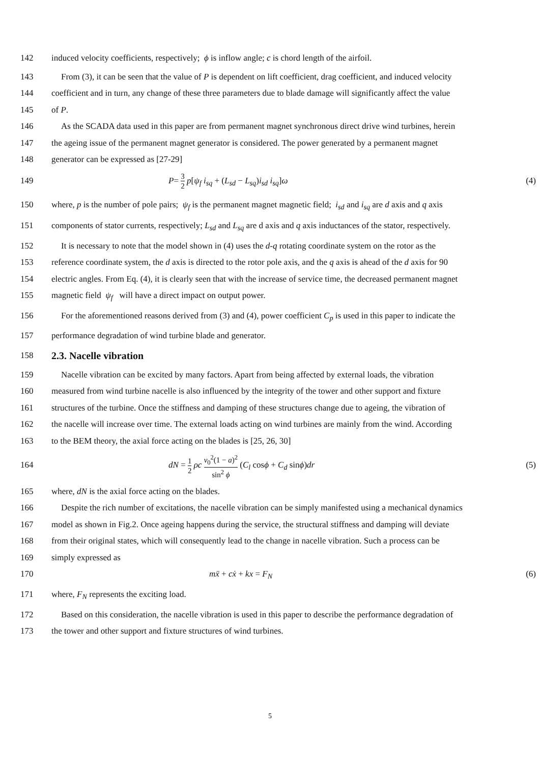142 induced velocity coefficients, respectively; ϕ is inflow angle; c is chord length of the airfoil.
143 From (3), it can be seen that the value of P is dependent on lift coefficient, drag coefficient, and induced velocity
144 coefficient and in turn, any change of these three parameters due to blade damage will significantly affect the value
145 of P.
146 As the SCADA data used in this paper are from permanent magnet synchronous direct drive wind turbines, herein
147 the ageing issue of the permanent magnet generator is considered. The power generated by a permanent magnet
148 generator can be expressed as [27-29]
149 P= 3 2 p[ψ<sub>f</sub> i<sub>sq</sub> + (L<sub>sd</sub> − L<sub>sq</sub>)i<sub>sd</sub> i<sub>sq</sub>]ω (4)
150 where, p is the number of pole pairs; ψ<sub>f</sub> is the permanent magnet magnetic field; i<sub>sd</sub> and i<sub>sq</sub> are d axis and q axis
151 components of stator currents, respectively; L<sub>sd</sub> and L<sub>sq</sub> are d axis and q axis inductances of the stator, respectively.
152 It is necessary to note that the model shown in (4) uses the d-q rotating coordinate system on the rotor as the
153 reference coordinate system, the d axis is directed to the rotor pole axis, and the q axis is ahead of the d axis for 90
154 electric angles. From Eq. (4), it is clearly seen that with the increase of service time, the decreased permanent magnet
155 magnetic field ψ<sub>f</sub> will have a direct impact on output power.
156 For the aforementioned reasons derived from (3) and (4), power coefficient C<sub>p</sub> is used in this paper to indicate the
157 performance degradation of wind turbine blade and generator.
158
2.3. Nacelle vibration
159 Nacelle vibration can be excited by many factors. Apart from being affected by external loads, the vibration
160 measured from wind turbine nacelle is also influenced by the integrity of the tower and other support and fixture
161 structures of the turbine. Once the stiffness and damping of these structures change due to ageing, the vibration of
162 the nacelle will increase over time. The external loads acting on wind turbines are mainly from the wind. According
163 to the BEM theory, the axial force acting on the blades is [25, 26, 30]
164 dN = 1 2 ρc v<sub>0</sub><sup>2</sup>(1 − a)<sup>2</sup> sin<sup>2</sup> ϕ (C<sub>l</sub> cosϕ + C<sub>d</sub> sinϕ)dr (5)
165 where, dN is the axial force acting on the blades.
166 Despite the rich number of excitations, the nacelle vibration can be simply manifested using a mechanical dynamics
167 model as shown in Fig.2. Once ageing happens during the service, the structural stiffness and damping will deviate
168 from their original states, which will consequently lead to the change in nacelle vibration. Such a process can be
169 simply expressed as
170 mẍ + cẋ + kx = F<sub>N</sub> (6)
171 where, F<sub>N</sub> represents the exciting load.
172 Based on this consideration, the nacelle vibration is used in this paper to describe the performance degradation of
173 the tower and other support and fixture structures of wind turbines.
5